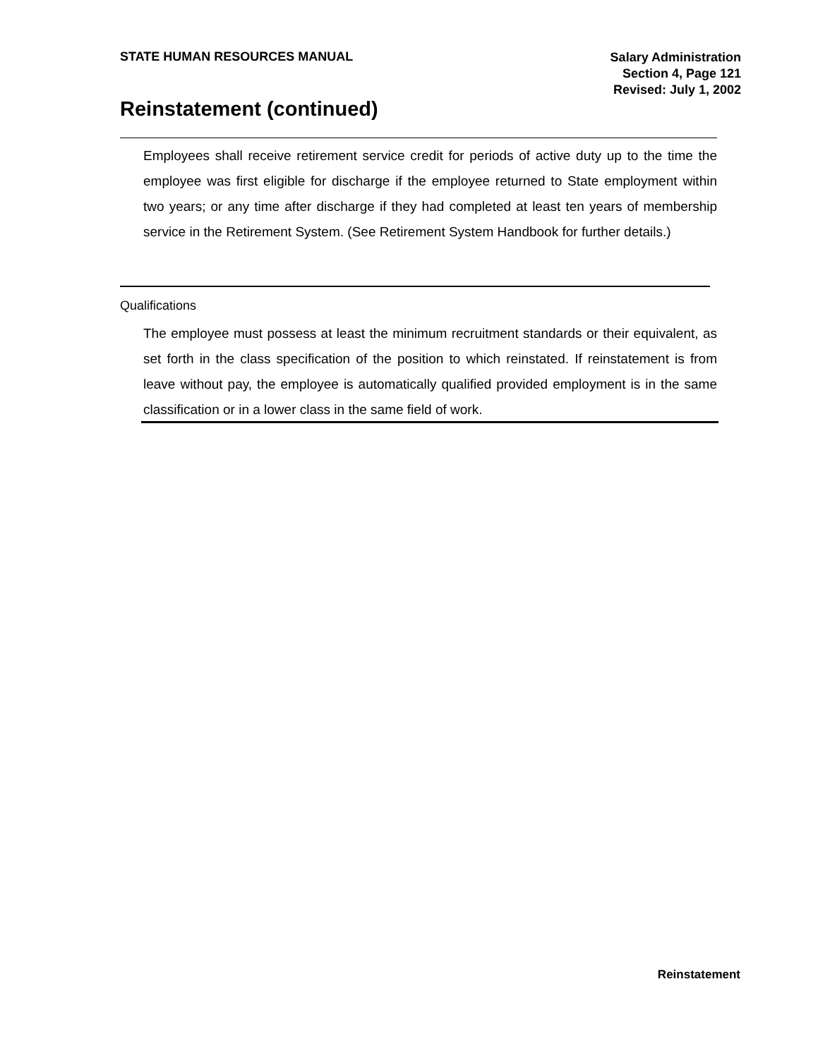STATE HUMAN RESOURCES MANUAL
Salary Administration
Section 4, Page 121
Revised: July 1, 2002
Reinstatement (continued)
Employees shall receive retirement service credit for periods of active duty up to the time the employee was first eligible for discharge if the employee returned to State employment within two years; or any time after discharge if they had completed at least ten years of membership service in the Retirement System. (See Retirement System Handbook for further details.)
Qualifications
The employee must possess at least the minimum recruitment standards or their equivalent, as set forth in the class specification of the position to which reinstated. If reinstatement is from leave without pay, the employee is automatically qualified provided employment is in the same classification or in a lower class in the same field of work.
Reinstatement